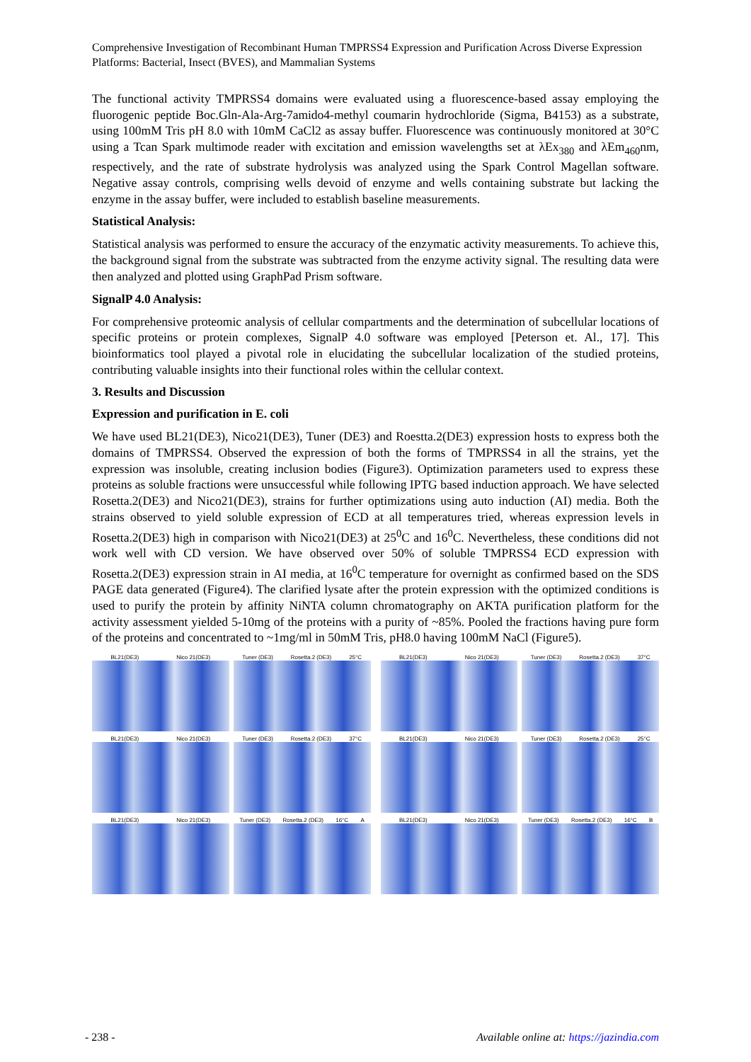Comprehensive Investigation of Recombinant Human TMPRSS4 Expression and Purification Across Diverse Expression Platforms: Bacterial, Insect (BVES), and Mammalian Systems
The functional activity TMPRSS4 domains were evaluated using a fluorescence-based assay employing the fluorogenic peptide Boc.Gln-Ala-Arg-7amido4-methyl coumarin hydrochloride (Sigma, B4153) as a substrate, using 100mM Tris pH 8.0 with 10mM CaCl2 as assay buffer. Fluorescence was continuously monitored at 30°C using a Tcan Spark multimode reader with excitation and emission wavelengths set at λEx<sub>380</sub> and λEm<sub>460</sub>nm, respectively, and the rate of substrate hydrolysis was analyzed using the Spark Control Magellan software. Negative assay controls, comprising wells devoid of enzyme and wells containing substrate but lacking the enzyme in the assay buffer, were included to establish baseline measurements.
Statistical Analysis:
Statistical analysis was performed to ensure the accuracy of the enzymatic activity measurements. To achieve this, the background signal from the substrate was subtracted from the enzyme activity signal. The resulting data were then analyzed and plotted using GraphPad Prism software.
SignalP 4.0 Analysis:
For comprehensive proteomic analysis of cellular compartments and the determination of subcellular locations of specific proteins or protein complexes, SignalP 4.0 software was employed [Peterson et. Al., 17]. This bioinformatics tool played a pivotal role in elucidating the subcellular localization of the studied proteins, contributing valuable insights into their functional roles within the cellular context.
3. Results and Discussion
Expression and purification in E. coli
We have used BL21(DE3), Nico21(DE3), Tuner (DE3) and Roestta.2(DE3) expression hosts to express both the domains of TMPRSS4. Observed the expression of both the forms of TMPRSS4 in all the strains, yet the expression was insoluble, creating inclusion bodies (Figure3). Optimization parameters used to express these proteins as soluble fractions were unsuccessful while following IPTG based induction approach. We have selected Rosetta.2(DE3) and Nico21(DE3), strains for further optimizations using auto induction (AI) media. Both the strains observed to yield soluble expression of ECD at all temperatures tried, whereas expression levels in Rosetta.2(DE3) high in comparison with Nico21(DE3) at 25<sup>0</sup>C and 16<sup>0</sup>C. Nevertheless, these conditions did not work well with CD version. We have observed over 50% of soluble TMPRSS4 ECD expression with Rosetta.2(DE3) expression strain in AI media, at 16<sup>0</sup>C temperature for overnight as confirmed based on the SDS PAGE data generated (Figure4). The clarified lysate after the protein expression with the optimized conditions is used to purify the protein by affinity NiNTA column chromatography on AKTA purification platform for the activity assessment yielded 5-10mg of the proteins with a purity of ~85%. Pooled the fractions having pure form of the proteins and concentrated to ~1mg/ml in 50mM Tris, pH8.0 having 100mM NaCl (Figure5).
BL21(DE3) Nico 21(DE3)
Tuner (DE3) Rosetta.2 (DE3) 25°C
BL21(DE3) Nico 21(DE3)
Tuner (DE3) Rosetta.2 (DE3) 37°C
BL21(DE3) Nico 21(DE3)
Tuner (DE3) Rosetta.2 (DE3) 16°C A
BL21(DE3) Nico 21(DE3)
Tuner (DE3) Rosetta.2 (DE3) 37°C
BL21(DE3) Nico 21(DE3)
Tuner (DE3) Rosetta.2 (DE3) 25°C
BL21(DE3) Nico 21(DE3)
Tuner (DE3) Rosetta.2 (DE3) 16°C B
- 238 - Available online at: https://jazindia.com